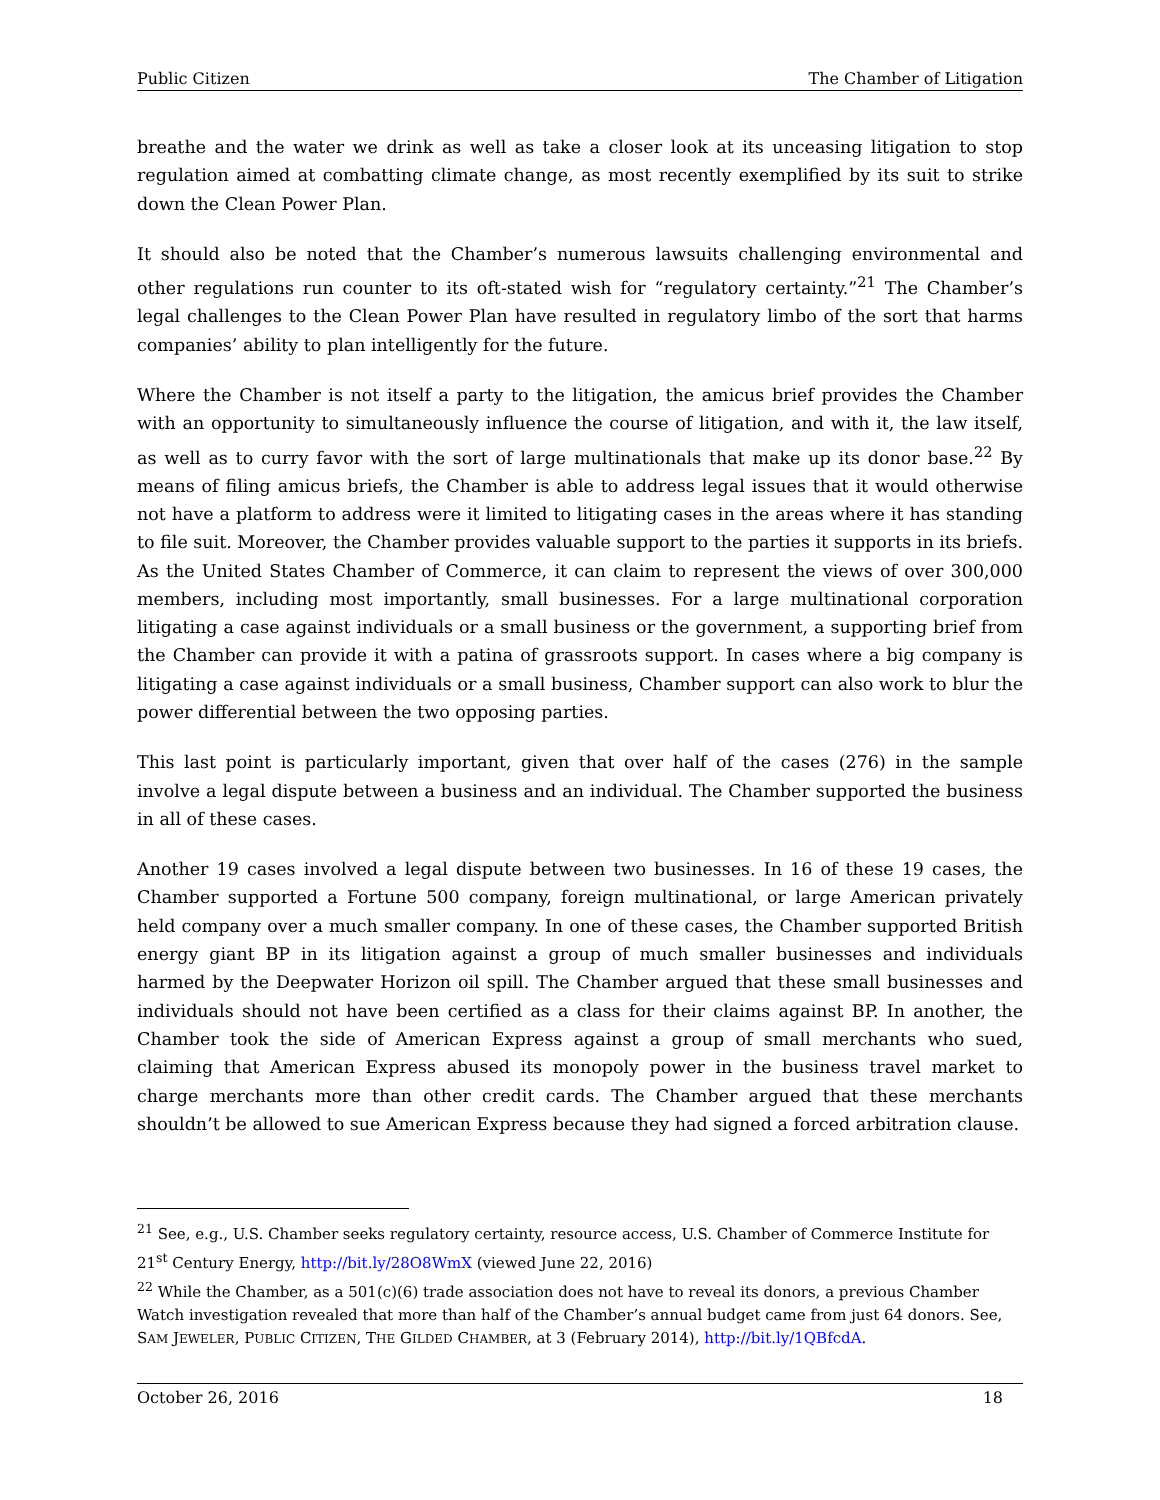Public Citizen The Chamber of Litigation
breathe and the water we drink as well as take a closer look at its unceasing litigation to stop regulation aimed at combatting climate change, as most recently exemplified by its suit to strike down the Clean Power Plan.
It should also be noted that the Chamber’s numerous lawsuits challenging environmental and other regulations run counter to its oft-stated wish for “regulatory certainty.”<sup>21</sup> The Chamber’s legal challenges to the Clean Power Plan have resulted in regulatory limbo of the sort that harms companies’ ability to plan intelligently for the future.
Where the Chamber is not itself a party to the litigation, the amicus brief provides the Chamber with an opportunity to simultaneously influence the course of litigation, and with it, the law itself, as well as to curry favor with the sort of large multinationals that make up its donor base.<sup>22</sup> By means of filing amicus briefs, the Chamber is able to address legal issues that it would otherwise not have a platform to address were it limited to litigating cases in the areas where it has standing to file suit. Moreover, the Chamber provides valuable support to the parties it supports in its briefs. As the United States Chamber of Commerce, it can claim to represent the views of over 300,000 members, including most importantly, small businesses. For a large multinational corporation litigating a case against individuals or a small business or the government, a supporting brief from the Chamber can provide it with a patina of grassroots support. In cases where a big company is litigating a case against individuals or a small business, Chamber support can also work to blur the power differential between the two opposing parties.
This last point is particularly important, given that over half of the cases (276) in the sample involve a legal dispute between a business and an individual. The Chamber supported the business in all of these cases.
Another 19 cases involved a legal dispute between two businesses. In 16 of these 19 cases, the Chamber supported a Fortune 500 company, foreign multinational, or large American privately held company over a much smaller company. In one of these cases, the Chamber supported British energy giant BP in its litigation against a group of much smaller businesses and individuals harmed by the Deepwater Horizon oil spill. The Chamber argued that these small businesses and individuals should not have been certified as a class for their claims against BP. In another, the Chamber took the side of American Express against a group of small merchants who sued, claiming that American Express abused its monopoly power in the business travel market to charge merchants more than other credit cards. The Chamber argued that these merchants shouldn’t be allowed to sue American Express because they had signed a forced arbitration clause.
<sup>21</sup> See, e.g., U.S. Chamber seeks regulatory certainty, resource access, U.S. Chamber of Commerce Institute for 21<sup>st</sup> Century Energy, http://bit.ly/28O8WmX (viewed June 22, 2016)
<sup>22</sup> While the Chamber, as a 501(c)(6) trade association does not have to reveal its donors, a previous Chamber Watch investigation revealed that more than half of the Chamber’s annual budget came from just 64 donors. See, SAM JEWELER, PUBLIC CITIZEN, THE GILDED CHAMBER, at 3 (February 2014), http://bit.ly/1QBfcdA.
October 26, 2016 18